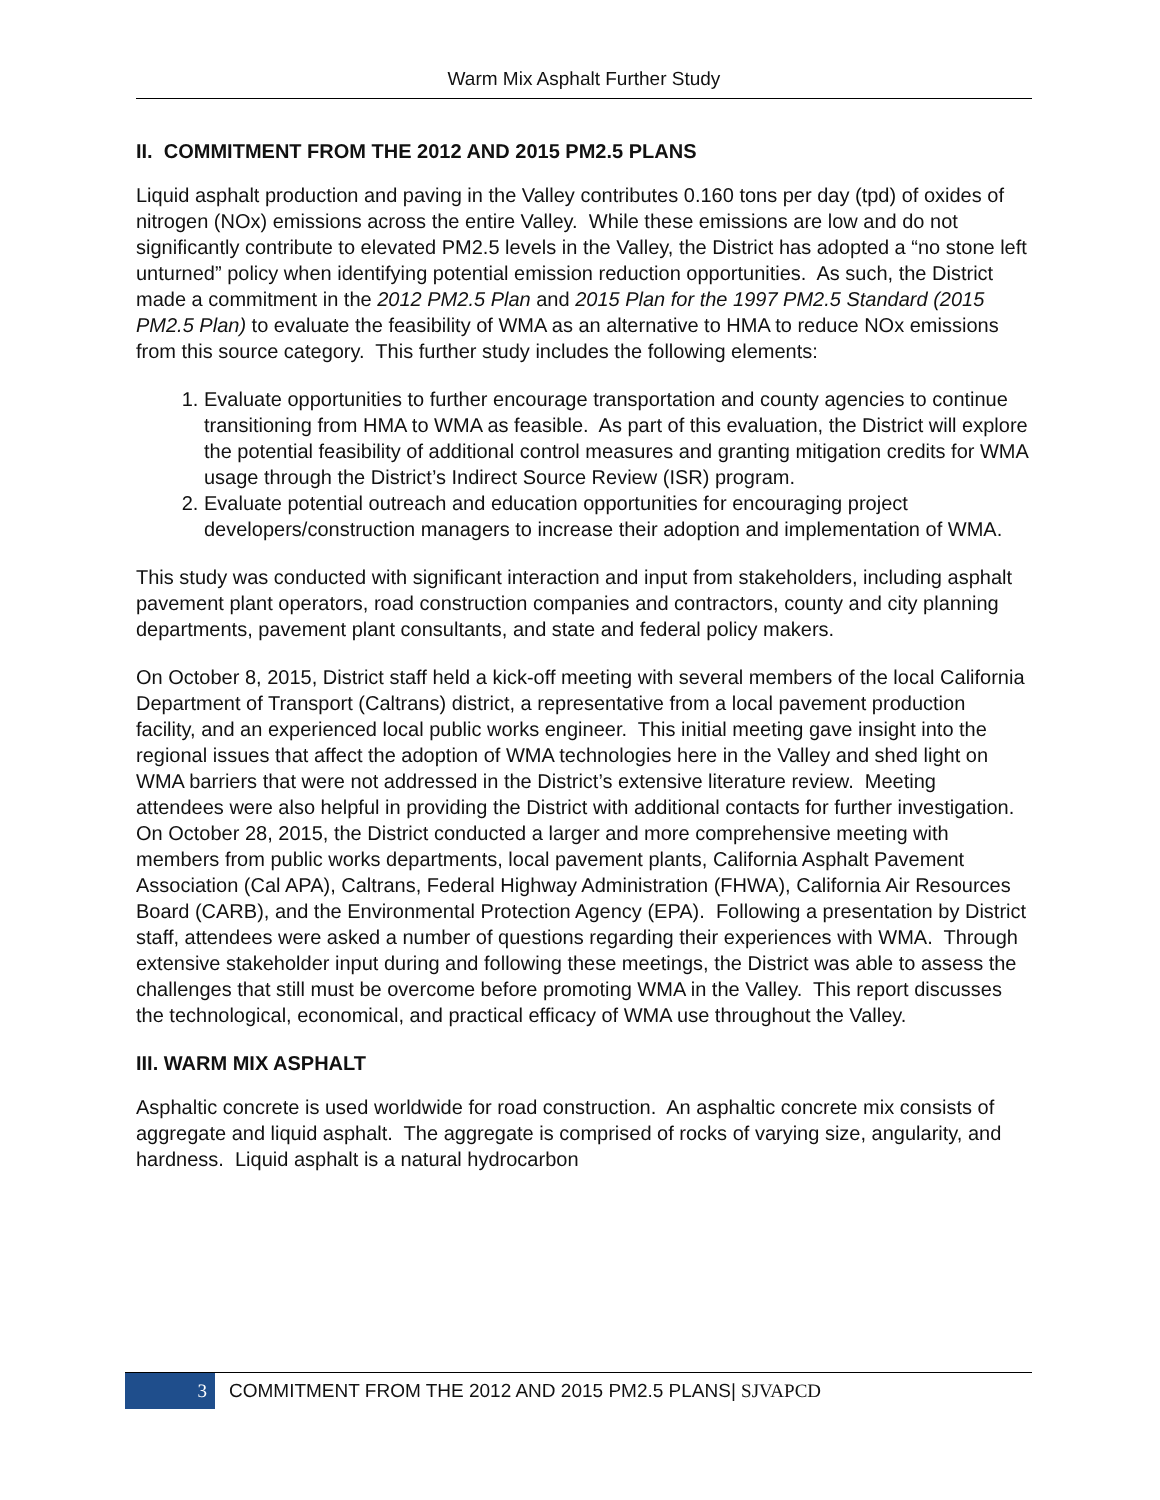Warm Mix Asphalt Further Study
II. COMMITMENT FROM THE 2012 AND 2015 PM2.5 PLANS
Liquid asphalt production and paving in the Valley contributes 0.160 tons per day (tpd) of oxides of nitrogen (NOx) emissions across the entire Valley. While these emissions are low and do not significantly contribute to elevated PM2.5 levels in the Valley, the District has adopted a “no stone left unturned” policy when identifying potential emission reduction opportunities. As such, the District made a commitment in the 2012 PM2.5 Plan and 2015 Plan for the 1997 PM2.5 Standard (2015 PM2.5 Plan) to evaluate the feasibility of WMA as an alternative to HMA to reduce NOx emissions from this source category. This further study includes the following elements:
1. Evaluate opportunities to further encourage transportation and county agencies to continue transitioning from HMA to WMA as feasible. As part of this evaluation, the District will explore the potential feasibility of additional control measures and granting mitigation credits for WMA usage through the District’s Indirect Source Review (ISR) program.
2. Evaluate potential outreach and education opportunities for encouraging project developers/construction managers to increase their adoption and implementation of WMA.
This study was conducted with significant interaction and input from stakeholders, including asphalt pavement plant operators, road construction companies and contractors, county and city planning departments, pavement plant consultants, and state and federal policy makers.
On October 8, 2015, District staff held a kick-off meeting with several members of the local California Department of Transport (Caltrans) district, a representative from a local pavement production facility, and an experienced local public works engineer. This initial meeting gave insight into the regional issues that affect the adoption of WMA technologies here in the Valley and shed light on WMA barriers that were not addressed in the District’s extensive literature review. Meeting attendees were also helpful in providing the District with additional contacts for further investigation. On October 28, 2015, the District conducted a larger and more comprehensive meeting with members from public works departments, local pavement plants, California Asphalt Pavement Association (Cal APA), Caltrans, Federal Highway Administration (FHWA), California Air Resources Board (CARB), and the Environmental Protection Agency (EPA). Following a presentation by District staff, attendees were asked a number of questions regarding their experiences with WMA. Through extensive stakeholder input during and following these meetings, the District was able to assess the challenges that still must be overcome before promoting WMA in the Valley. This report discusses the technological, economical, and practical efficacy of WMA use throughout the Valley.
III. WARM MIX ASPHALT
Asphaltic concrete is used worldwide for road construction. An asphaltic concrete mix consists of aggregate and liquid asphalt. The aggregate is comprised of rocks of varying size, angularity, and hardness. Liquid asphalt is a natural hydrocarbon
3
COMMITMENT FROM THE 2012 AND 2015 PM2.5 PLANS| SJVAPCD